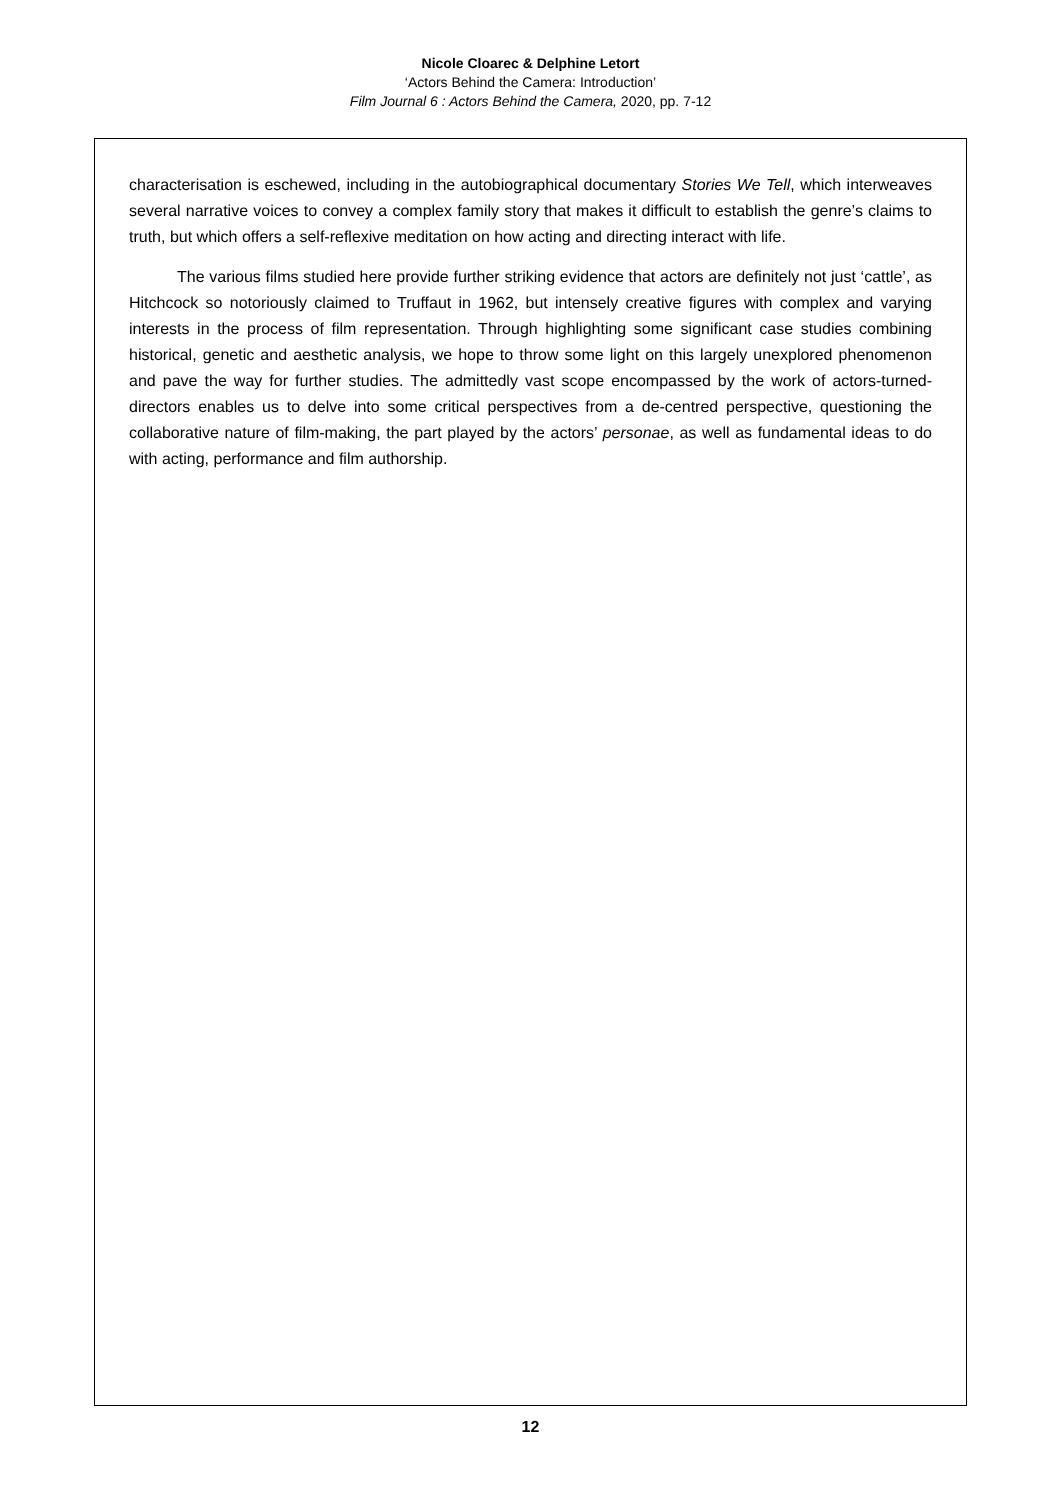Nicole Cloarec & Delphine Letort
‘Actors Behind the Camera: Introduction’
Film Journal 6 : Actors Behind the Camera, 2020, pp. 7-12
characterisation is eschewed, including in the autobiographical documentary Stories We Tell, which interweaves several narrative voices to convey a complex family story that makes it difficult to establish the genre’s claims to truth, but which offers a self-reflexive meditation on how acting and directing interact with life.
The various films studied here provide further striking evidence that actors are definitely not just ‘cattle’, as Hitchcock so notoriously claimed to Truffaut in 1962, but intensely creative figures with complex and varying interests in the process of film representation. Through highlighting some significant case studies combining historical, genetic and aesthetic analysis, we hope to throw some light on this largely unexplored phenomenon and pave the way for further studies. The admittedly vast scope encompassed by the work of actors-turned-directors enables us to delve into some critical perspectives from a de-centred perspective, questioning the collaborative nature of film-making, the part played by the actors’ personae, as well as fundamental ideas to do with acting, performance and film authorship.
12